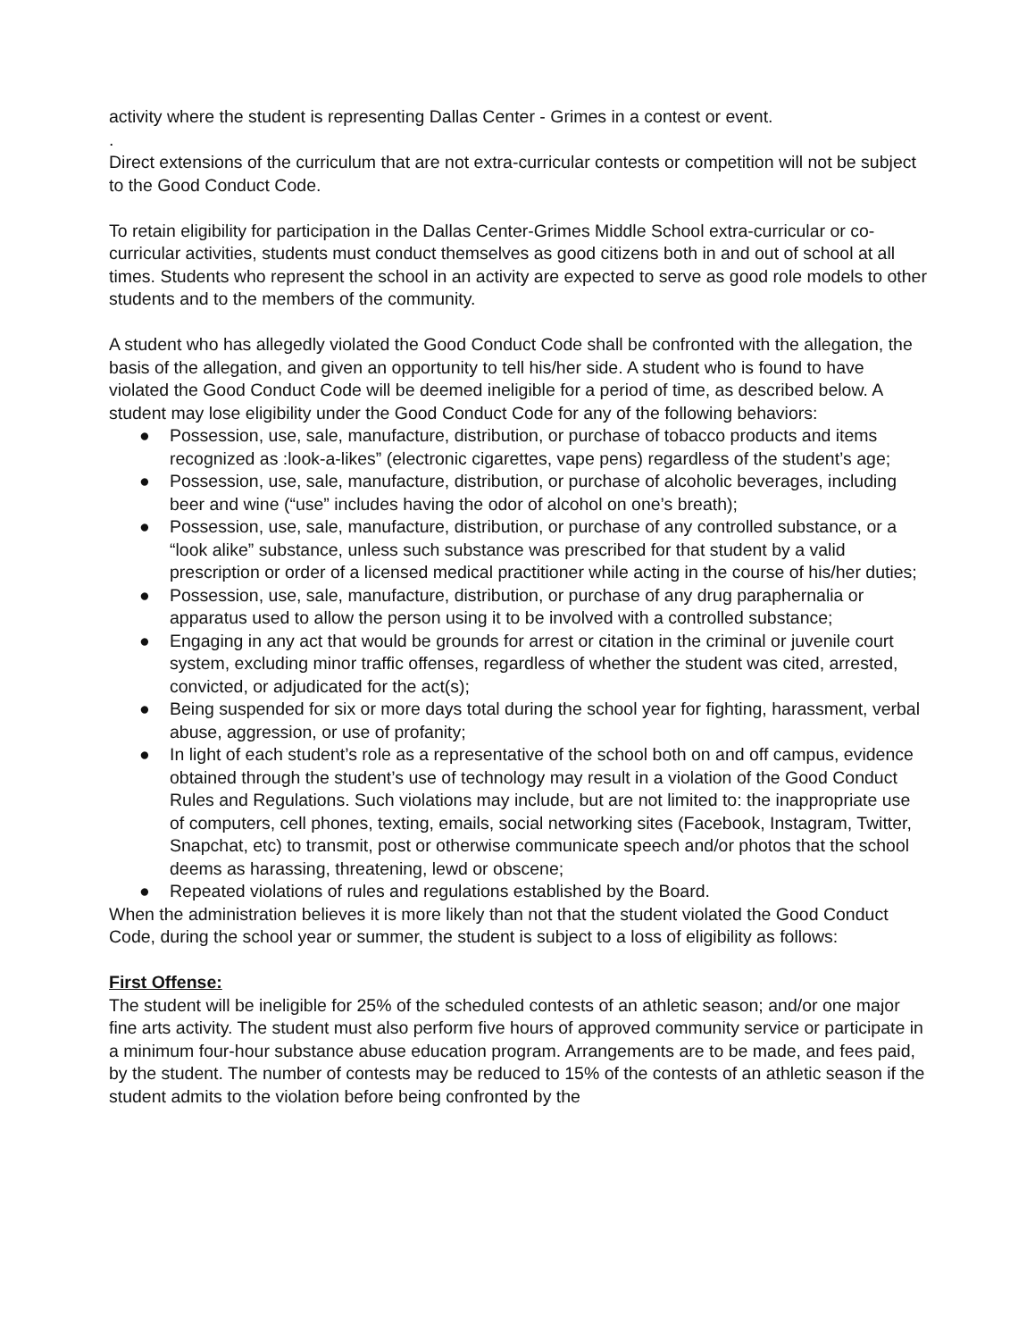activity where the student is representing Dallas Center - Grimes in a contest or event.
.
Direct extensions of the curriculum that are not extra-curricular contests or competition will not be subject to the Good Conduct Code.
To retain eligibility for participation in the Dallas Center-Grimes Middle School extra-curricular or co-curricular activities, students must conduct themselves as good citizens both in and out of school at all times. Students who represent the school in an activity are expected to serve as good role models to other students and to the members of the community.
A student who has allegedly violated the Good Conduct Code shall be confronted with the allegation, the basis of the allegation, and given an opportunity to tell his/her side. A student who is found to have violated the Good Conduct Code will be deemed ineligible for a period of time, as described below. A student may lose eligibility under the Good Conduct Code for any of the following behaviors:
● Possession, use, sale, manufacture, distribution, or purchase of tobacco products and items recognized as :look-a-likes” (electronic cigarettes, vape pens) regardless of the student’s age;
● Possession, use, sale, manufacture, distribution, or purchase of alcoholic beverages, including beer and wine (“use” includes having the odor of alcohol on one’s breath);
● Possession, use, sale, manufacture, distribution, or purchase of any controlled substance, or a “look alike” substance, unless such substance was prescribed for that student by a valid prescription or order of a licensed medical practitioner while acting in the course of his/her duties;
● Possession, use, sale, manufacture, distribution, or purchase of any drug paraphernalia or apparatus used to allow the person using it to be involved with a controlled substance;
● Engaging in any act that would be grounds for arrest or citation in the criminal or juvenile court system, excluding minor traffic offenses, regardless of whether the student was cited, arrested, convicted, or adjudicated for the act(s);
● Being suspended for six or more days total during the school year for fighting, harassment, verbal abuse, aggression, or use of profanity;
● In light of each student’s role as a representative of the school both on and off campus, evidence obtained through the student’s use of technology may result in a violation of the Good Conduct Rules and Regulations. Such violations may include, but are not limited to: the inappropriate use of computers, cell phones, texting, emails, social networking sites (Facebook, Instagram, Twitter, Snapchat, etc) to transmit, post or otherwise communicate speech and/or photos that the school deems as harassing, threatening, lewd or obscene;
● Repeated violations of rules and regulations established by the Board.
When the administration believes it is more likely than not that the student violated the Good Conduct Code, during the school year or summer, the student is subject to a loss of eligibility as follows:
First Offense:
The student will be ineligible for 25% of the scheduled contests of an athletic season; and/or one major fine arts activity. The student must also perform five hours of approved community service or participate in a minimum four-hour substance abuse education program. Arrangements are to be made, and fees paid, by the student. The number of contests may be reduced to 15% of the contests of an athletic season if the student admits to the violation before being confronted by the